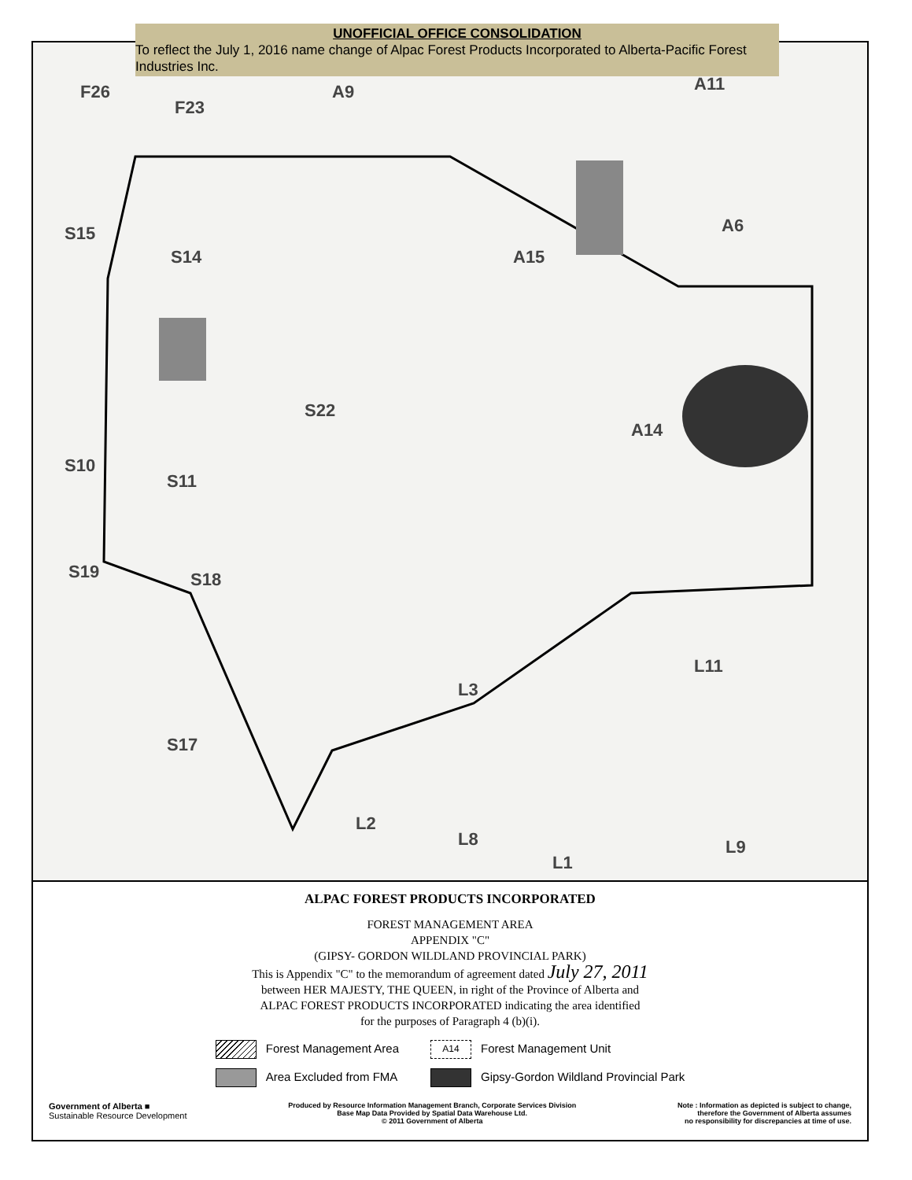UNOFFICIAL OFFICE CONSOLIDATION
To reflect the July 1, 2016 name change of Alpac Forest Products Incorporated to Alberta-Pacific Forest Industries Inc.
F26
F23
A9 A11
A6 S15
S14 A15
S22
A14
S10
S11
S19 S18
L11
L3
S17
L2
L8
L1
L9
ALPAC FOREST PRODUCTS INCORPORATED
FOREST MANAGEMENT AREA
APPENDIX "C"
(GIPSY- GORDON WILDLAND PROVINCIAL PARK)
This is Appendix "C" to the memorandum of agreement dated July 27, 2011
between HER MAJESTY, THE QUEEN, in right of the Province of Alberta and
ALPAC FOREST PRODUCTS INCORPORATED indicating the area identified
for the purposes of Paragraph 4 (b)(i).
Forest Management Area
A14 Forest Management Unit
Area Excluded from FMA
Gipsy-Gordon Wildland Provincial Park
Government of Alberta ■
Sustainable Resource Development
Produced by Resource Information Management Branch, Corporate Services Division
Base Map Data Provided by Spatial Data Warehouse Ltd.
© 2011 Government of Alberta
Note : Information as depicted is subject to change,
therefore the Government of Alberta assumes
no responsibility for discrepancies at time of use.